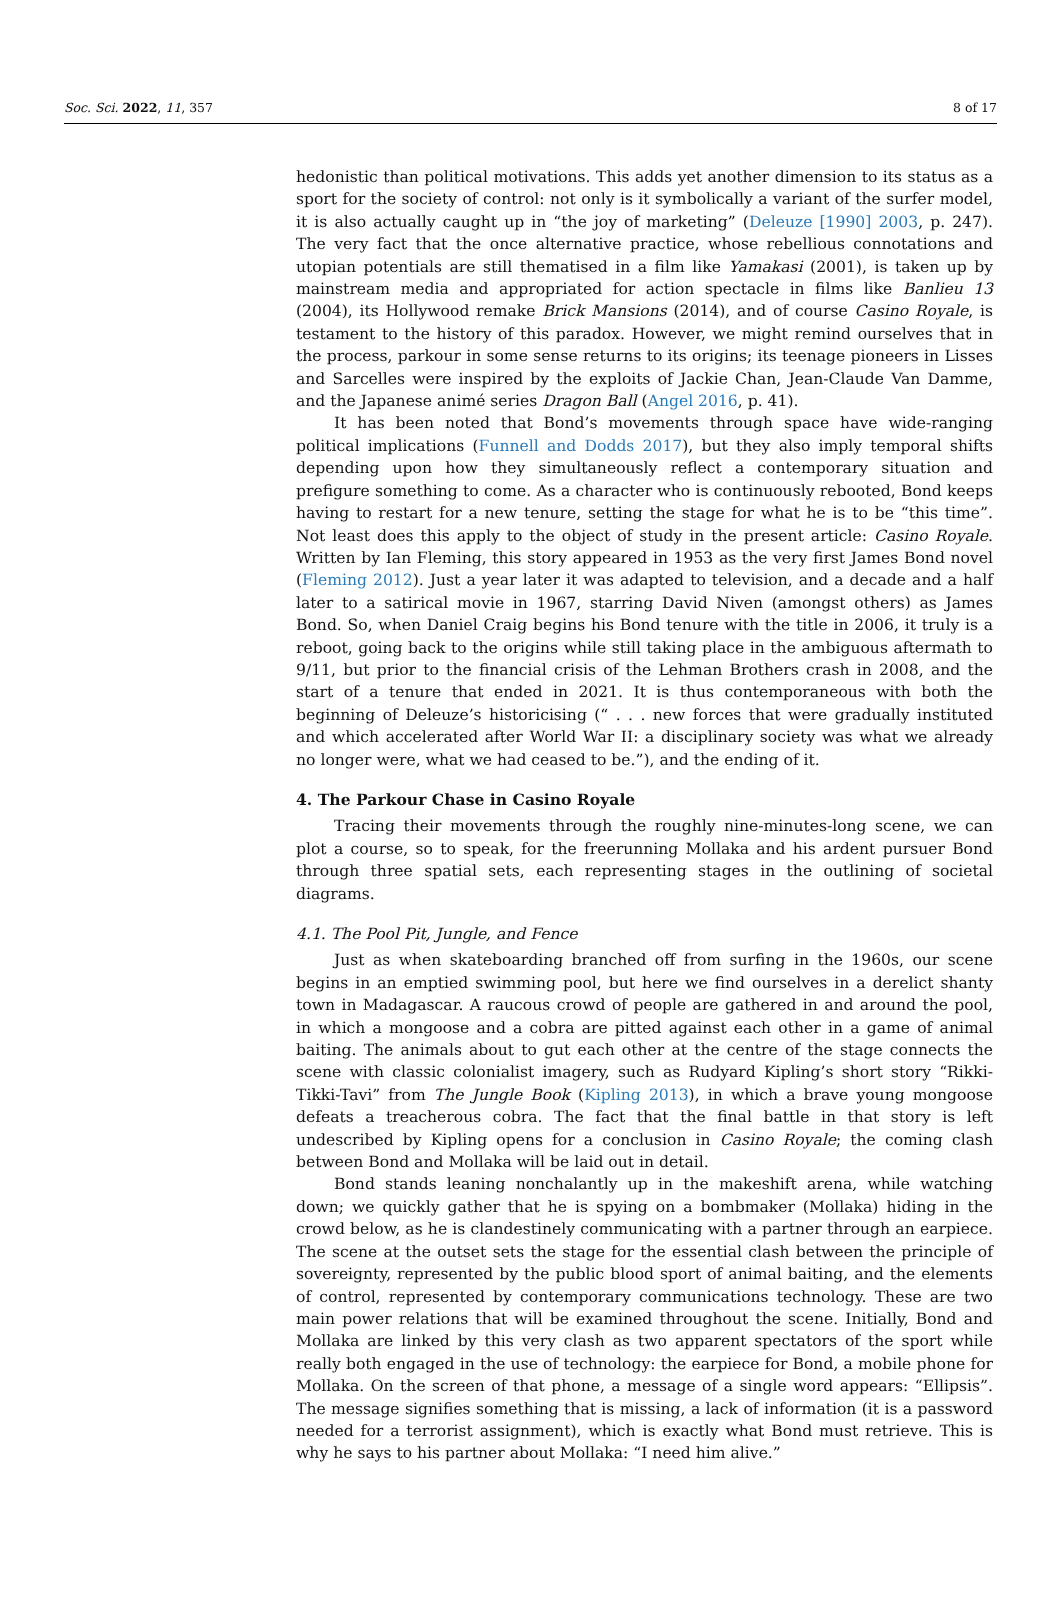Soc. Sci. 2022, 11, 357 8 of 17
hedonistic than political motivations. This adds yet another dimension to its status as a sport for the society of control: not only is it symbolically a variant of the surfer model, it is also actually caught up in “the joy of marketing” (Deleuze [1990] 2003, p. 247). The very fact that the once alternative practice, whose rebellious connotations and utopian potentials are still thematised in a film like Yamakasi (2001), is taken up by mainstream media and appropriated for action spectacle in films like Banlieu 13 (2004), its Hollywood remake Brick Mansions (2014), and of course Casino Royale, is testament to the history of this paradox. However, we might remind ourselves that in the process, parkour in some sense returns to its origins; its teenage pioneers in Lisses and Sarcelles were inspired by the exploits of Jackie Chan, Jean-Claude Van Damme, and the Japanese animé series Dragon Ball (Angel 2016, p. 41).
It has been noted that Bond’s movements through space have wide-ranging political implications (Funnell and Dodds 2017), but they also imply temporal shifts depending upon how they simultaneously reflect a contemporary situation and prefigure something to come. As a character who is continuously rebooted, Bond keeps having to restart for a new tenure, setting the stage for what he is to be “this time”. Not least does this apply to the object of study in the present article: Casino Royale. Written by Ian Fleming, this story appeared in 1953 as the very first James Bond novel (Fleming 2012). Just a year later it was adapted to television, and a decade and a half later to a satirical movie in 1967, starring David Niven (amongst others) as James Bond. So, when Daniel Craig begins his Bond tenure with the title in 2006, it truly is a reboot, going back to the origins while still taking place in the ambiguous aftermath to 9/11, but prior to the financial crisis of the Lehman Brothers crash in 2008, and the start of a tenure that ended in 2021. It is thus contemporaneous with both the beginning of Deleuze’s historicising (“ . . . new forces that were gradually instituted and which accelerated after World War II: a disciplinary society was what we already no longer were, what we had ceased to be.”), and the ending of it.
4. The Parkour Chase in Casino Royale
Tracing their movements through the roughly nine-minutes-long scene, we can plot a course, so to speak, for the freerunning Mollaka and his ardent pursuer Bond through three spatial sets, each representing stages in the outlining of societal diagrams.
4.1. The Pool Pit, Jungle, and Fence
Just as when skateboarding branched off from surfing in the 1960s, our scene begins in an emptied swimming pool, but here we find ourselves in a derelict shanty town in Madagascar. A raucous crowd of people are gathered in and around the pool, in which a mongoose and a cobra are pitted against each other in a game of animal baiting. The animals about to gut each other at the centre of the stage connects the scene with classic colonialist imagery, such as Rudyard Kipling’s short story “Rikki-Tikki-Tavi” from The Jungle Book (Kipling 2013), in which a brave young mongoose defeats a treacherous cobra. The fact that the final battle in that story is left undescribed by Kipling opens for a conclusion in Casino Royale; the coming clash between Bond and Mollaka will be laid out in detail.
Bond stands leaning nonchalantly up in the makeshift arena, while watching down; we quickly gather that he is spying on a bombmaker (Mollaka) hiding in the crowd below, as he is clandestinely communicating with a partner through an earpiece. The scene at the outset sets the stage for the essential clash between the principle of sovereignty, represented by the public blood sport of animal baiting, and the elements of control, represented by contemporary communications technology. These are two main power relations that will be examined throughout the scene. Initially, Bond and Mollaka are linked by this very clash as two apparent spectators of the sport while really both engaged in the use of technology: the earpiece for Bond, a mobile phone for Mollaka. On the screen of that phone, a message of a single word appears: “Ellipsis”. The message signifies something that is missing, a lack of information (it is a password needed for a terrorist assignment), which is exactly what Bond must retrieve. This is why he says to his partner about Mollaka: “I need him alive.”